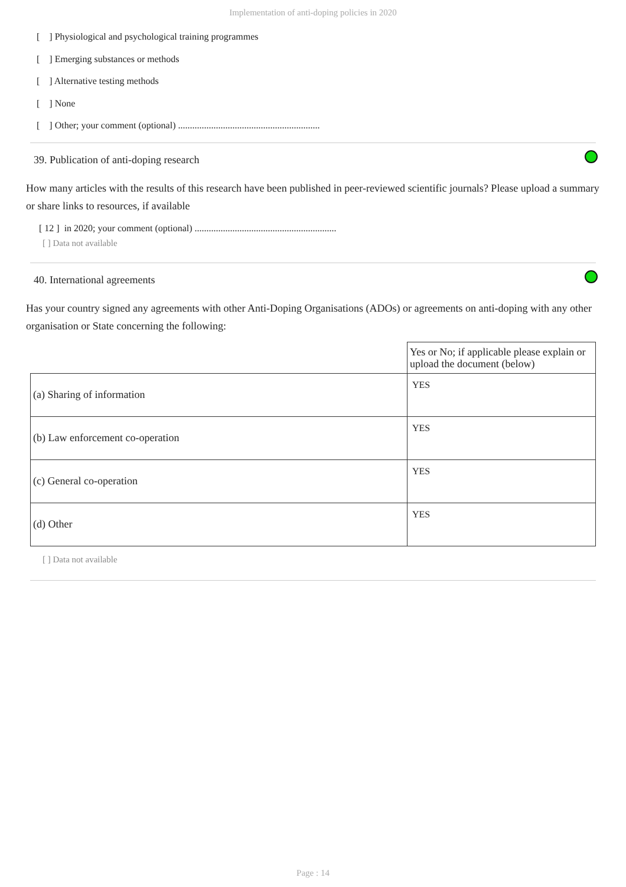Implementation of anti-doping policies in 2020
[ ] Physiological and psychological training programmes
[ ] Emerging substances or methods
[ ] Alternative testing methods
[ ] None
[ ] Other; your comment (optional) ............................................................
39. Publication of anti-doping research
How many articles with the results of this research have been published in peer-reviewed scientific journals? Please upload a summary or share links to resources, if available
[ 12 ] in 2020; your comment (optional) ............................................................
[ ] Data not available
40. International agreements
Has your country signed any agreements with other Anti-Doping Organisations (ADOs) or agreements on anti-doping with any other organisation or State concerning the following:
| | Yes or No; if applicable please explain or upload the document (below) |
| (a) Sharing of information | YES |
| (b) Law enforcement co-operation | YES |
| (c) General co-operation | YES |
| (d) Other | YES |
[ ] Data not available
Page : 14